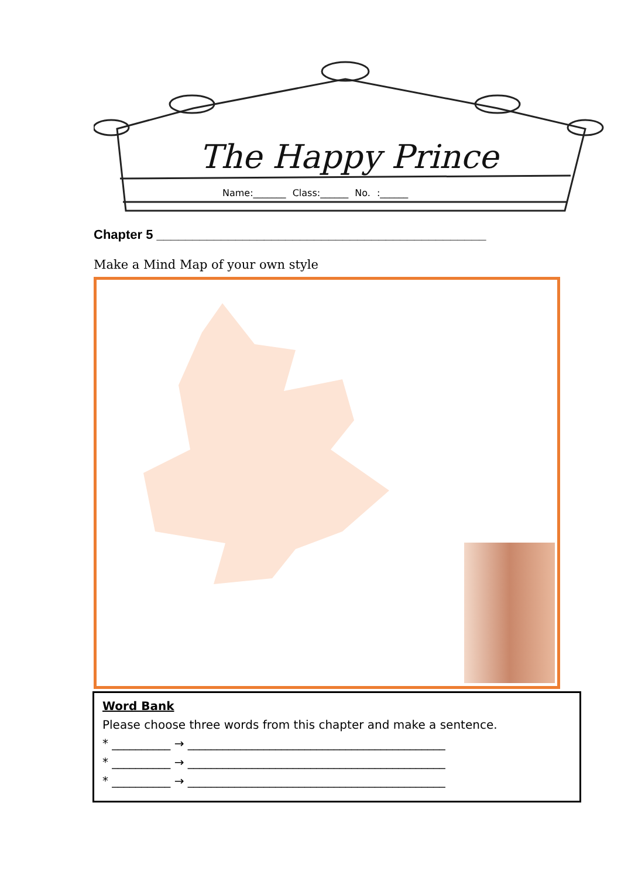The Happy Prince
Name:_______ Class:______ No. :______
Chapter 5 ______________________________________________
Make a Mind Map of your own style
Word Bank
Please choose three words from this chapter and make a sentence.
* __________ → ____________________________________________
* __________ → ____________________________________________
* __________ → ____________________________________________